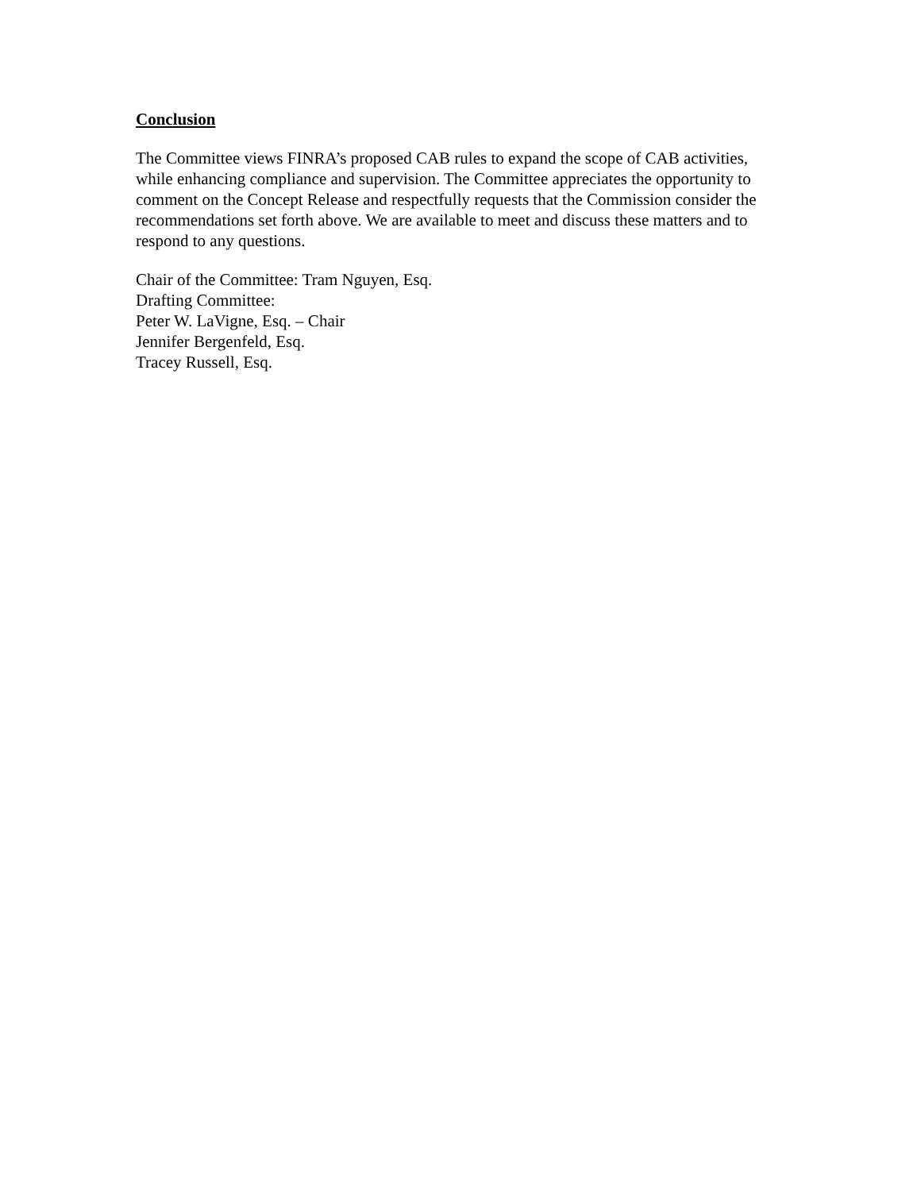Conclusion
The Committee views FINRA’s proposed CAB rules to expand the scope of CAB activities, while enhancing compliance and supervision. The Committee appreciates the opportunity to comment on the Concept Release and respectfully requests that the Commission consider the recommendations set forth above. We are available to meet and discuss these matters and to respond to any questions.
Chair of the Committee: Tram Nguyen, Esq.
Drafting Committee:
Peter W. LaVigne, Esq. – Chair
Jennifer Bergenfeld, Esq.
Tracey Russell, Esq.